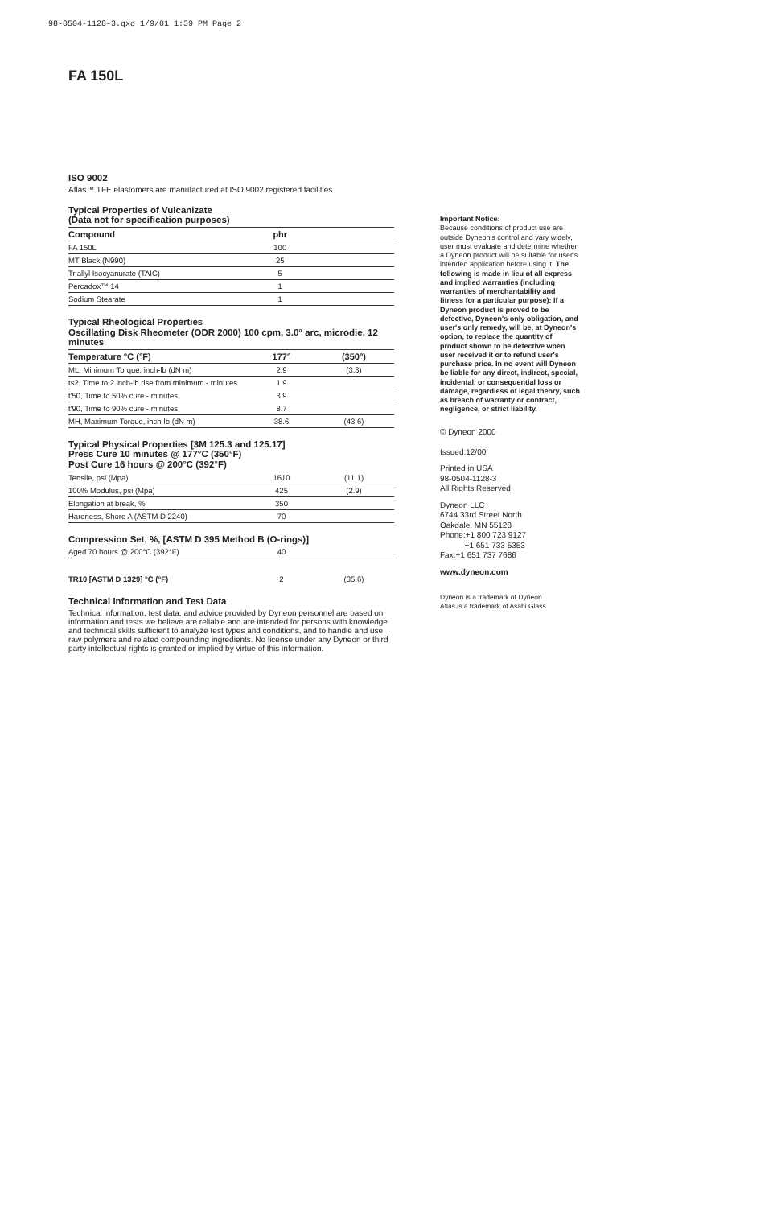98-0504-1128-3.qxd 1/9/01 1:39 PM Page 2
FA 150L
ISO 9002
Aflas™ TFE elastomers are manufactured at ISO 9002 registered facilities.
Typical Properties of Vulcanizate
(Data not for specification purposes)
| Compound | phr | |
| --- | --- | --- |
| FA 150L | 100 | |
| MT Black (N990) | 25 | |
| Triallyl Isocyanurate (TAIC) | 5 | |
| Percadox™ 14 | 1 | |
| Sodium Stearate | 1 | |
Typical Rheological Properties
Oscillating Disk Rheometer (ODR 2000) 100 cpm, 3.0° arc, microdie, 12 minutes
| Temperature °C (°F) | 177° | (350°) |
| --- | --- | --- |
| ML, Minimum Torque, inch-lb (dN m) | 2.9 | (3.3) |
| ts2, Time to 2 inch-lb rise from minimum - minutes | 1.9 | |
| t'50, Time to 50% cure - minutes | 3.9 | |
| t'90, Time to 90% cure - minutes | 8.7 | |
| MH, Maximum Torque, inch-lb (dN m) | 38.6 | (43.6) |
Typical Physical Properties [3M 125.3 and 125.17]
Press Cure 10 minutes @ 177°C (350°F)
Post Cure 16 hours @ 200°C (392°F)
| Tensile, psi (Mpa) | 1610 | (11.1) |
| 100% Modulus, psi (Mpa) | 425 | (2.9) |
| Elongation at break, % | 350 | |
| Hardness, Shore A (ASTM D 2240) | 70 | |
Compression Set, %, [ASTM D 395 Method B (O-rings)]
| Aged 70 hours @ 200°C (392°F) | 40 | |
| TR10 [ASTM D 1329] °C (°F) | 2 | (35.6) |
Technical Information and Test Data
Technical information, test data, and advice provided by Dyneon personnel are based on information and tests we believe are reliable and are intended for persons with knowledge and technical skills sufficient to analyze test types and conditions, and to handle and use raw polymers and related compounding ingredients. No license under any Dyneon or third party intellectual rights is granted or implied by virtue of this information.
Important Notice:
Because conditions of product use are outside Dyneon's control and vary widely, user must evaluate and determine whether a Dyneon product will be suitable for user's intended application before using it. The following is made in lieu of all express and implied warranties (including warranties of merchantability and fitness for a particular purpose): If a Dyneon product is proved to be defective, Dyneon's only obligation, and user's only remedy, will be, at Dyneon's option, to replace the quantity of product shown to be defective when user received it or to refund user's purchase price. In no event will Dyneon be liable for any direct, indirect, special, incidental, or consequential loss or damage, regardless of legal theory, such as breach of warranty or contract, negligence, or strict liability.
© Dyneon 2000
Issued:12/00
Printed in USA
98-0504-1128-3
All Rights Reserved
Dyneon LLC
6744 33rd Street North
Oakdale, MN 55128
Phone:+1 800 723 9127
+1 651 733 5353
Fax:+1 651 737 7686
www.dyneon.com
Dyneon is a trademark of Dyneon
Aflas is a trademark of Asahi Glass